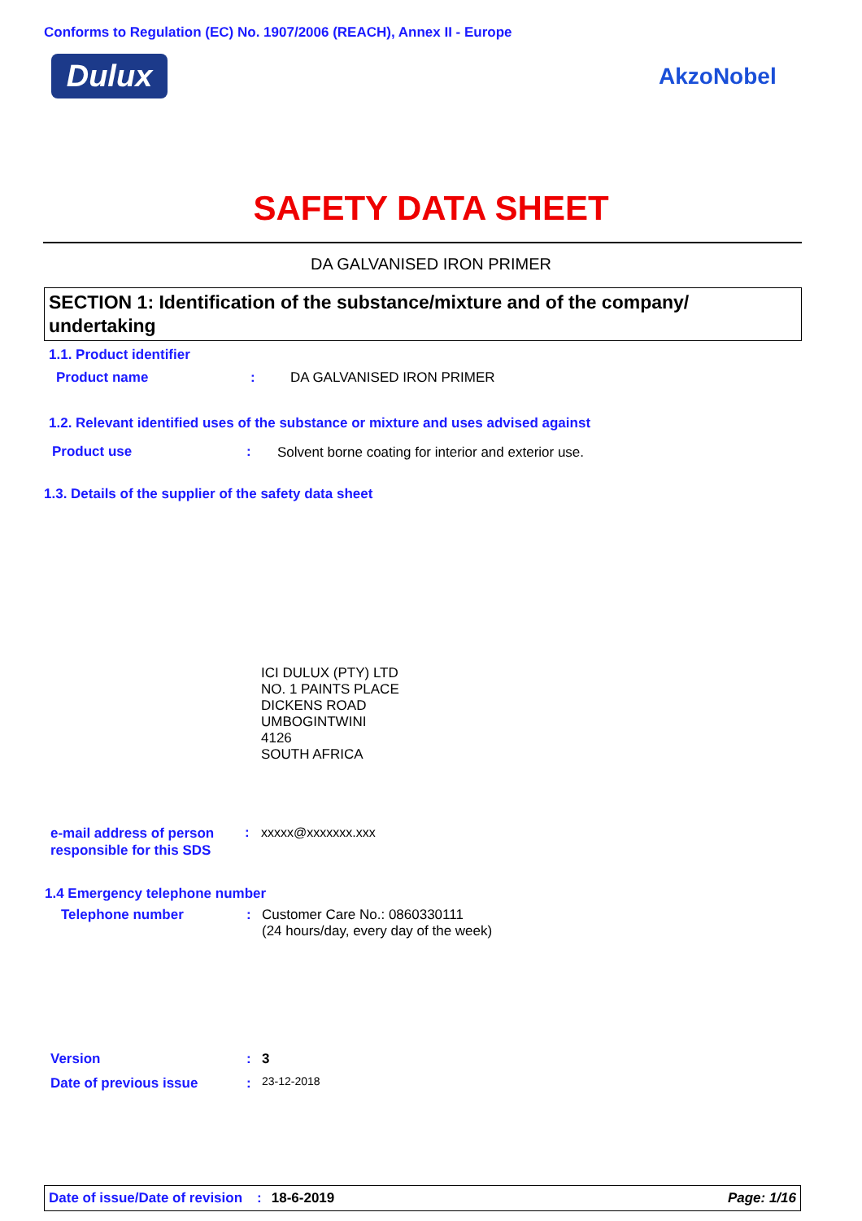Conforms to Regulation (EC) No. 1907/2006 (REACH), Annex II - Europe
Dulux AkzoNobel
SAFETY DATA SHEET
DA GALVANISED IRON PRIMER
SECTION 1: Identification of the substance/mixture and of the company/ undertaking
1.1. Product identifier
Product name : DA GALVANISED IRON PRIMER
1.2. Relevant identified uses of the substance or mixture and uses advised against
Product use :
Solvent borne coating for interior and exterior use.
1.3. Details of the supplier of the safety data sheet
ICI DULUX (PTY) LTD
NO. 1 PAINTS PLACE
DICKENS ROAD
UMBOGINTWINI
4126
SOUTH AFRICA
e-mail address of person
responsible for this SDS
: xxxxx@xxxxxxx.xxx
1.4 Emergency telephone number
Telephone number :
Customer Care No.: 0860330111
(24 hours/day, every day of the week)
Version : 3
Date of previous issue : 23-12-2018
Date of issue/Date of revision: 18-6-2019 Page: 1/16